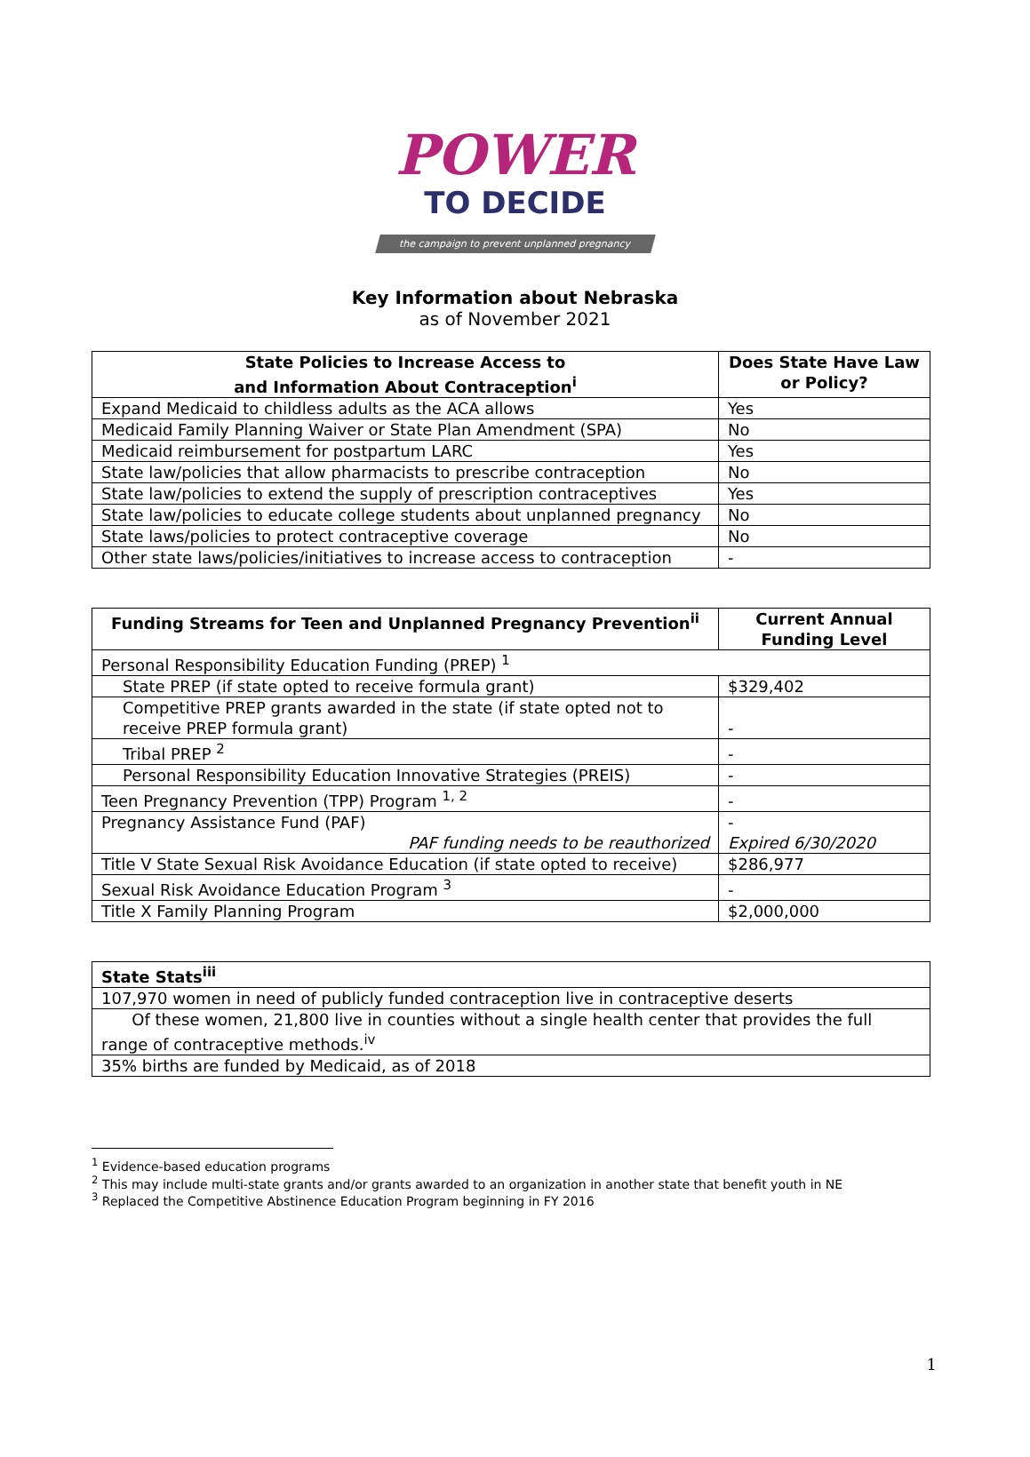POWER
TO DECIDE
the campaign to prevent unplanned pregnancy
Key Information about Nebraska
as of November 2021
| State Policies to Increase Access to and Information About Contraception<sup>i</sup> | Does State Have Law or Policy? |
| --- | --- |
| Expand Medicaid to childless adults as the ACA allows | Yes |
| Medicaid Family Planning Waiver or State Plan Amendment (SPA) | No |
| Medicaid reimbursement for postpartum LARC | Yes |
| State law/policies that allow pharmacists to prescribe contraception | No |
| State law/policies to extend the supply of prescription contraceptives | Yes |
| State law/policies to educate college students about unplanned pregnancy | No |
| State laws/policies to protect contraceptive coverage | No |
| Other state laws/policies/initiatives to increase access to contraception | - |
| Funding Streams for Teen and Unplanned Pregnancy Prevention<sup>ii</sup> | Current Annual Funding Level |
| --- | --- |
| Personal Responsibility Education Funding (PREP) <sup>1</sup> | |
| State PREP (if state opted to receive formula grant) | $329,402 |
| Competitive PREP grants awarded in the state (if state opted not to receive PREP formula grant) | - |
| Tribal PREP <sup>2</sup> | - |
| Personal Responsibility Education Innovative Strategies (PREIS) | - |
| Teen Pregnancy Prevention (TPP) Program <sup>1, 2</sup> | - |
| Pregnancy Assistance Fund (PAF) PAF funding needs to be reauthorized | - Expired 6/30/2020 |
| Title V State Sexual Risk Avoidance Education (if state opted to receive) | $286,977 |
| Sexual Risk Avoidance Education Program <sup>3</sup> | - |
| Title X Family Planning Program | $2,000,000 |
| State Stats<sup>iii</sup> |
| 107,970 women in need of publicly funded contraception live in contraceptive deserts |
| Of these women, 21,800 live in counties without a single health center that provides the full range of contraceptive methods.<sup>iv</sup> |
| 35% births are funded by Medicaid, as of 2018 |
<sup>1</sup> Evidence-based education programs
<sup>2</sup> This may include multi-state grants and/or grants awarded to an organization in another state that benefit youth in NE
<sup>3</sup> Replaced the Competitive Abstinence Education Program beginning in FY 2016
1